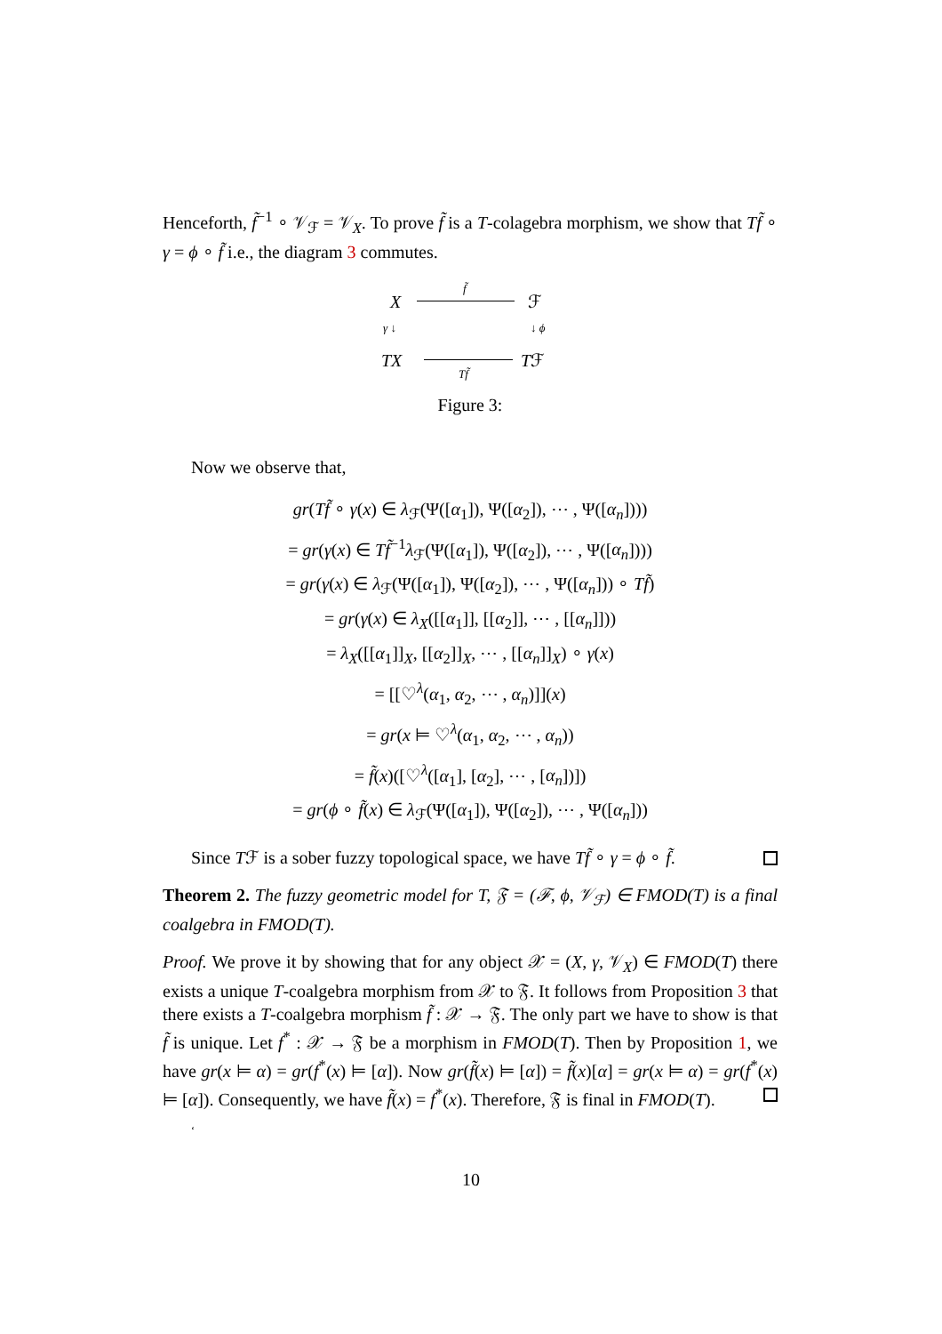Henceforth, f̃<sup>−1</sup> ∘ 𝒱<sub>ℱ</sub> = 𝒱<sub>X</sub>. To prove f̃ is a T-colagebra morphism, we show that Tf̃ ∘ γ = ϕ ∘ f̃ i.e., the diagram 3 commutes.
X
f̃
ℱ
γ ↓ ↓ ϕ
TX Tf̃ Tℱ
Figure 3:
Now we observe that,
gr(Tf̃ ∘ γ(x) ∈ λ<sub>ℱ</sub>(Ψ([α<sub>1</sub>]), Ψ([α<sub>2</sub>]), ⋯ , Ψ([α<sub>n</sub>])))
= gr(γ(x) ∈ Tf̃<sup>−1</sup>λ<sub>ℱ</sub>(Ψ([α<sub>1</sub>]), Ψ([α<sub>2</sub>]), ⋯ , Ψ([α<sub>n</sub>])))
= gr(γ(x) ∈ λ<sub>ℱ</sub>(Ψ([α<sub>1</sub>]), Ψ([α<sub>2</sub>]), ⋯ , Ψ([α<sub>n</sub>])) ∘ Tf̃)
= gr(γ(x) ∈ λ<sub>X</sub>([[α<sub>1</sub>]], [[α<sub>2</sub>]], ⋯ , [[α<sub>n</sub>]]))
= λ<sub>X</sub>([[α<sub>1</sub>]]<sub>X</sub>, [[α<sub>2</sub>]]<sub>X</sub>, ⋯ , [[α<sub>n</sub>]]<sub>X</sub>) ∘ γ(x)
= [[♡<sup>λ</sup>(α<sub>1</sub>, α<sub>2</sub>, ⋯ , α<sub>n</sub>)]](x)
= gr(x ⊨ ♡<sup>λ</sup>(α<sub>1</sub>, α<sub>2</sub>, ⋯ , α<sub>n</sub>))
= f̃(x)([♡<sup>λ</sup>([α<sub>1</sub>], [α<sub>2</sub>], ⋯ , [α<sub>n</sub>])])
= gr(ϕ ∘ f̃(x) ∈ λ<sub>ℱ</sub>(Ψ([α<sub>1</sub>]), Ψ([α<sub>2</sub>]), ⋯ , Ψ([α<sub>n</sub>]))
Since Tℱ is a sober fuzzy topological space, we have Tf̃ ∘ γ = ϕ ∘ f̃.
Theorem 2. The fuzzy geometric model for T, 𝔉 = (ℱ, ϕ, 𝒱<sub>ℱ</sub>) ∈ FMOD(T) is a final coalgebra in FMOD(T).
Proof. We prove it by showing that for any object 𝒳 = (X, γ, 𝒱<sub>X</sub>) ∈ FMOD(T) there exists a unique T-coalgebra morphism from 𝒳 to 𝔉. It follows from Proposition 3 that there exists a T-coalgebra morphism f̃ : 𝒳 → 𝔉. The only part we have to show is that f̃ is unique. Let f<sup>*</sup> : 𝒳 → 𝔉 be a morphism in FMOD(T). Then by Proposition 1, we have gr(x ⊨ α) = gr(f<sup>*</sup>(x) ⊨ [α]). Now gr(f̃(x) ⊨ [α]) = f̃(x)[α] = gr(x ⊨ α) = gr(f<sup>*</sup>(x) ⊨ [α]). Consequently, we have f̃(x) = f<sup>*</sup>(x). Therefore, 𝔉 is final in FMOD(T).
‘
10